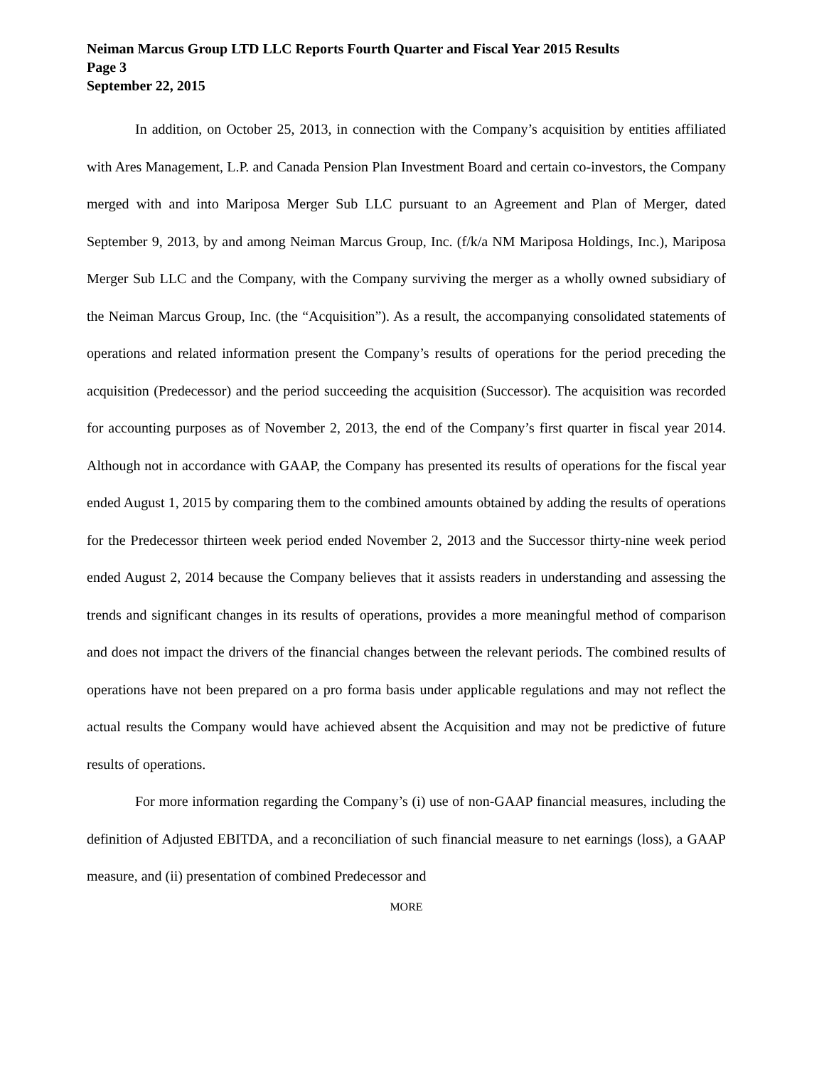Neiman Marcus Group LTD LLC Reports Fourth Quarter and Fiscal Year 2015 Results
Page 3
September 22, 2015
In addition, on October 25, 2013, in connection with the Company’s acquisition by entities affiliated with Ares Management, L.P. and Canada Pension Plan Investment Board and certain co-investors, the Company merged with and into Mariposa Merger Sub LLC pursuant to an Agreement and Plan of Merger, dated September 9, 2013, by and among Neiman Marcus Group, Inc. (f/k/a NM Mariposa Holdings, Inc.), Mariposa Merger Sub LLC and the Company, with the Company surviving the merger as a wholly owned subsidiary of the Neiman Marcus Group, Inc. (the “Acquisition”). As a result, the accompanying consolidated statements of operations and related information present the Company’s results of operations for the period preceding the acquisition (Predecessor) and the period succeeding the acquisition (Successor). The acquisition was recorded for accounting purposes as of November 2, 2013, the end of the Company’s first quarter in fiscal year 2014. Although not in accordance with GAAP, the Company has presented its results of operations for the fiscal year ended August 1, 2015 by comparing them to the combined amounts obtained by adding the results of operations for the Predecessor thirteen week period ended November 2, 2013 and the Successor thirty-nine week period ended August 2, 2014 because the Company believes that it assists readers in understanding and assessing the trends and significant changes in its results of operations, provides a more meaningful method of comparison and does not impact the drivers of the financial changes between the relevant periods. The combined results of operations have not been prepared on a pro forma basis under applicable regulations and may not reflect the actual results the Company would have achieved absent the Acquisition and may not be predictive of future results of operations.
For more information regarding the Company’s (i) use of non-GAAP financial measures, including the definition of Adjusted EBITDA, and a reconciliation of such financial measure to net earnings (loss), a GAAP measure, and (ii) presentation of combined Predecessor and
MORE